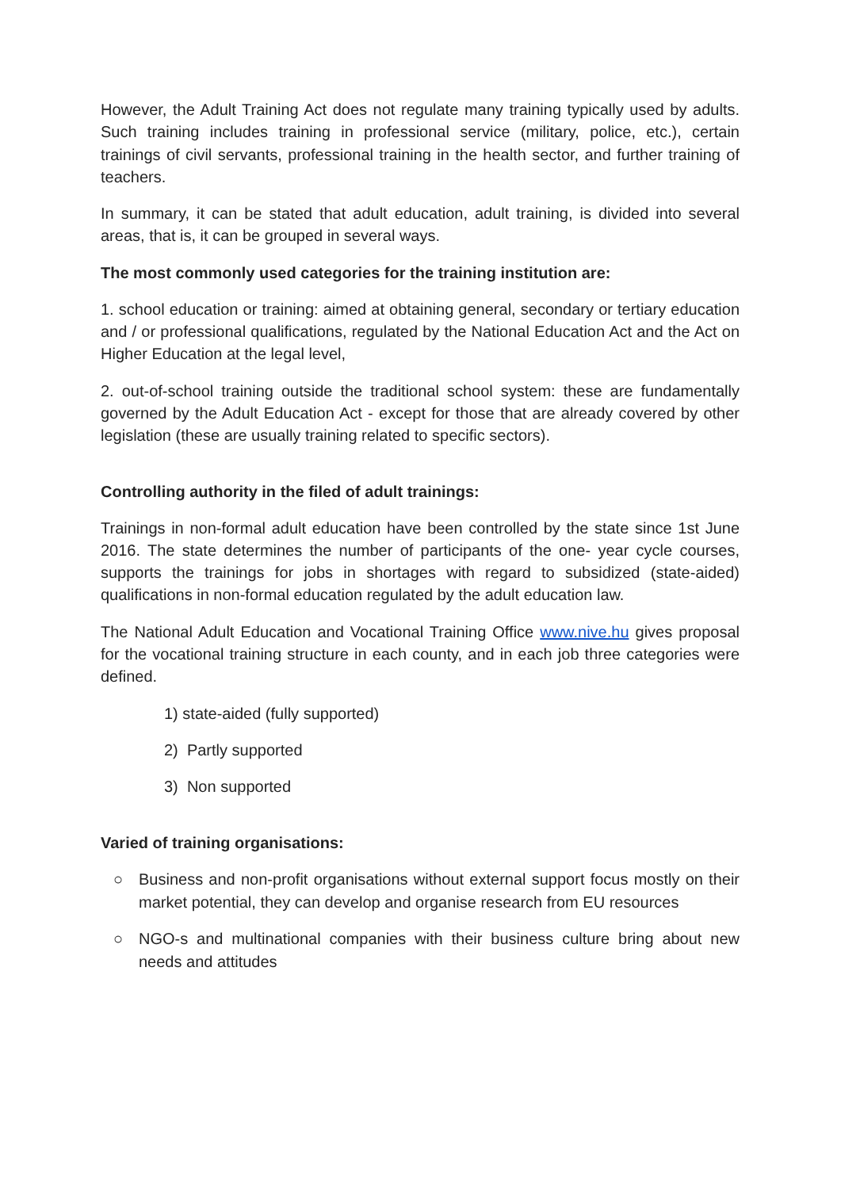However, the Adult Training Act does not regulate many training typically used by adults. Such training includes training in professional service (military, police, etc.), certain trainings of civil servants, professional training in the health sector, and further training of teachers.
In summary, it can be stated that adult education, adult training, is divided into several areas, that is, it can be grouped in several ways.
The most commonly used categories for the training institution are:
1. school education or training: aimed at obtaining general, secondary or tertiary education and / or professional qualifications, regulated by the National Education Act and the Act on Higher Education at the legal level,
2. out-of-school training outside the traditional school system: these are fundamentally governed by the Adult Education Act - except for those that are already covered by other legislation (these are usually training related to specific sectors).
Controlling authority in the filed of adult trainings:
Trainings in non-formal adult education have been controlled by the state since 1st June 2016. The state determines the number of participants of the one- year cycle courses, supports the trainings for jobs in shortages with regard to subsidized (state-aided) qualifications in non-formal education regulated by the adult education law.
The National Adult Education and Vocational Training Office www.nive.hu gives proposal for the vocational training structure in each county, and in each job three categories were defined.
1) state-aided (fully supported)
2) Partly supported
3) Non supported
Varied of training organisations:
○ Business and non-profit organisations without external support focus mostly on their market potential, they can develop and organise research from EU resources
○ NGO-s and multinational companies with their business culture bring about new needs and attitudes